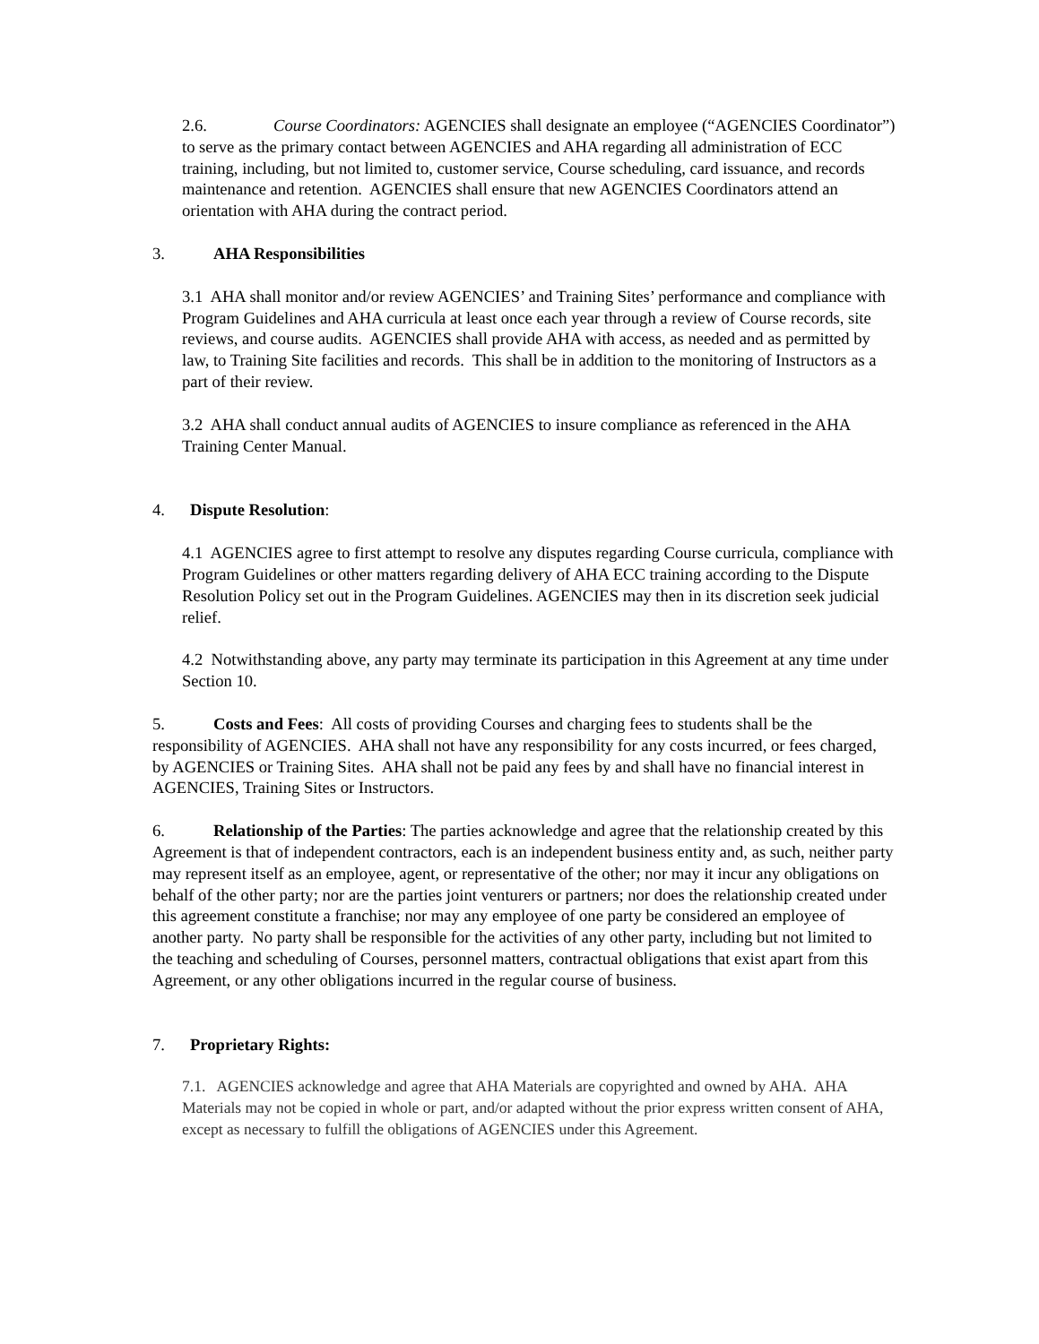2.6. Course Coordinators: AGENCIES shall designate an employee (“AGENCIES Coordinator”) to serve as the primary contact between AGENCIES and AHA regarding all administration of ECC training, including, but not limited to, customer service, Course scheduling, card issuance, and records maintenance and retention. AGENCIES shall ensure that new AGENCIES Coordinators attend an orientation with AHA during the contract period.
3. AHA Responsibilities
3.1 AHA shall monitor and/or review AGENCIES’ and Training Sites’ performance and compliance with Program Guidelines and AHA curricula at least once each year through a review of Course records, site reviews, and course audits. AGENCIES shall provide AHA with access, as needed and as permitted by law, to Training Site facilities and records. This shall be in addition to the monitoring of Instructors as a part of their review.
3.2 AHA shall conduct annual audits of AGENCIES to insure compliance as referenced in the AHA Training Center Manual.
4. Dispute Resolution:
4.1 AGENCIES agree to first attempt to resolve any disputes regarding Course curricula, compliance with Program Guidelines or other matters regarding delivery of AHA ECC training according to the Dispute Resolution Policy set out in the Program Guidelines. AGENCIES may then in its discretion seek judicial relief.
4.2 Notwithstanding above, any party may terminate its participation in this Agreement at any time under Section 10.
5. Costs and Fees: All costs of providing Courses and charging fees to students shall be the responsibility of AGENCIES. AHA shall not have any responsibility for any costs incurred, or fees charged, by AGENCIES or Training Sites. AHA shall not be paid any fees by and shall have no financial interest in AGENCIES, Training Sites or Instructors.
6. Relationship of the Parties: The parties acknowledge and agree that the relationship created by this Agreement is that of independent contractors, each is an independent business entity and, as such, neither party may represent itself as an employee, agent, or representative of the other; nor may it incur any obligations on behalf of the other party; nor are the parties joint venturers or partners; nor does the relationship created under this agreement constitute a franchise; nor may any employee of one party be considered an employee of another party. No party shall be responsible for the activities of any other party, including but not limited to the teaching and scheduling of Courses, personnel matters, contractual obligations that exist apart from this Agreement, or any other obligations incurred in the regular course of business.
7. Proprietary Rights:
7.1. AGENCIES acknowledge and agree that AHA Materials are copyrighted and owned by AHA. AHA Materials may not be copied in whole or part, and/or adapted without the prior express written consent of AHA, except as necessary to fulfill the obligations of AGENCIES under this Agreement.